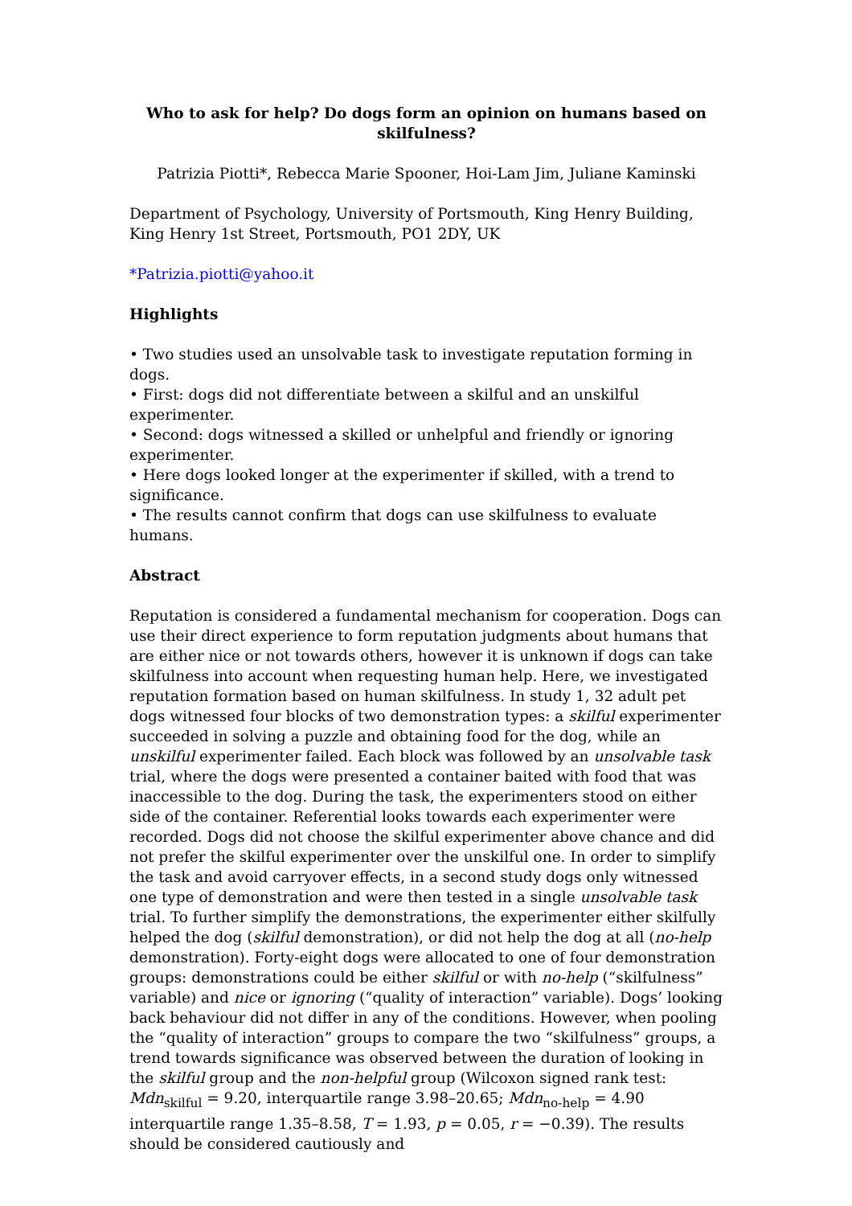Who to ask for help? Do dogs form an opinion on humans based on skilfulness?
Patrizia Piotti*, Rebecca Marie Spooner, Hoi-Lam Jim, Juliane Kaminski
Department of Psychology, University of Portsmouth, King Henry Building, King Henry 1st Street, Portsmouth, PO1 2DY, UK
*Patrizia.piotti@yahoo.it
Highlights
• Two studies used an unsolvable task to investigate reputation forming in dogs.
• First: dogs did not differentiate between a skilful and an unskilful experimenter.
• Second: dogs witnessed a skilled or unhelpful and friendly or ignoring experimenter.
• Here dogs looked longer at the experimenter if skilled, with a trend to significance.
• The results cannot confirm that dogs can use skilfulness to evaluate humans.
Abstract
Reputation is considered a fundamental mechanism for cooperation. Dogs can use their direct experience to form reputation judgments about humans that are either nice or not towards others, however it is unknown if dogs can take skilfulness into account when requesting human help. Here, we investigated reputation formation based on human skilfulness. In study 1, 32 adult pet dogs witnessed four blocks of two demonstration types: a skilful experimenter succeeded in solving a puzzle and obtaining food for the dog, while an unskilful experimenter failed. Each block was followed by an unsolvable task trial, where the dogs were presented a container baited with food that was inaccessible to the dog. During the task, the experimenters stood on either side of the container. Referential looks towards each experimenter were recorded. Dogs did not choose the skilful experimenter above chance and did not prefer the skilful experimenter over the unskilful one. In order to simplify the task and avoid carryover effects, in a second study dogs only witnessed one type of demonstration and were then tested in a single unsolvable task trial. To further simplify the demonstrations, the experimenter either skilfully helped the dog (skilful demonstration), or did not help the dog at all (no-help demonstration). Forty-eight dogs were allocated to one of four demonstration groups: demonstrations could be either skilful or with no-help (“skilfulness” variable) and nice or ignoring (“quality of interaction” variable). Dogs’ looking back behaviour did not differ in any of the conditions. However, when pooling the “quality of interaction” groups to compare the two “skilfulness” groups, a trend towards significance was observed between the duration of looking in the skilful group and the non-helpful group (Wilcoxon signed rank test: Mdn<sub>skilful</sub> = 9.20, interquartile range 3.98–20.65; Mdn<sub>no-help</sub> = 4.90 interquartile range 1.35–8.58, T = 1.93, p = 0.05, r = −0.39). The results should be considered cautiously and